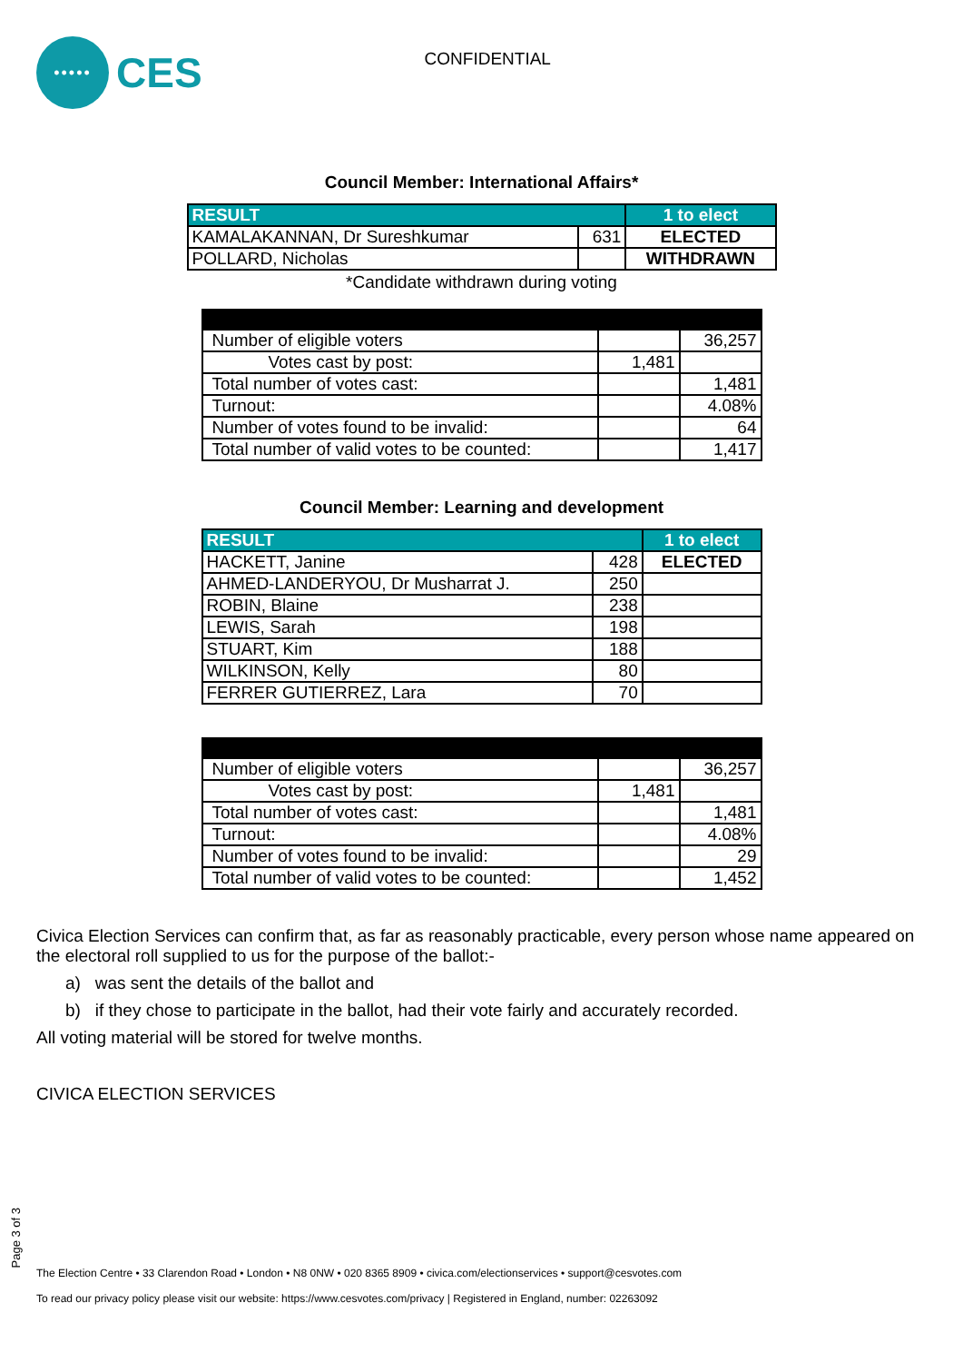•••••
CES
CONFIDENTIAL
Council Member: International Affairs*
| RESULT | | 1 to elect |
| --- | --- | --- |
| KAMALAKANNAN, Dr Sureshkumar | 631 | ELECTED |
| POLLARD, Nicholas | | WITHDRAWN |
*Candidate withdrawn during voting
| Number of eligible voters | | 36,257 |
| Votes cast by post: | 1,481 | |
| Total number of votes cast: | | 1,481 |
| Turnout: | | 4.08% |
| Number of votes found to be invalid: | | 64 |
| Total number of valid votes to be counted: | | 1,417 |
Council Member: Learning and development
| RESULT | | 1 to elect |
| --- | --- | --- |
| HACKETT, Janine | 428 | ELECTED |
| AHMED-LANDERYOU, Dr Musharrat J. | 250 | |
| ROBIN, Blaine | 238 | |
| LEWIS, Sarah | 198 | |
| STUART, Kim | 188 | |
| WILKINSON, Kelly | 80 | |
| FERRER GUTIERREZ, Lara | 70 | |
| Number of eligible voters | | 36,257 |
| Votes cast by post: | 1,481 | |
| Total number of votes cast: | | 1,481 |
| Turnout: | | 4.08% |
| Number of votes found to be invalid: | | 29 |
| Total number of valid votes to be counted: | | 1,452 |
Civica Election Services can confirm that, as far as reasonably practicable, every person whose name appeared on the electoral roll supplied to us for the purpose of the ballot:-
a) was sent the details of the ballot and
b) if they chose to participate in the ballot, had their vote fairly and accurately recorded.
All voting material will be stored for twelve months.
CIVICA ELECTION SERVICES
Page 3 of 3
The Election Centre • 33 Clarendon Road • London • N8 0NW • 020 8365 8909 • civica.com/electionservices • support@cesvotes.com
To read our privacy policy please visit our website: https://www.cesvotes.com/privacy | Registered in England, number: 02263092